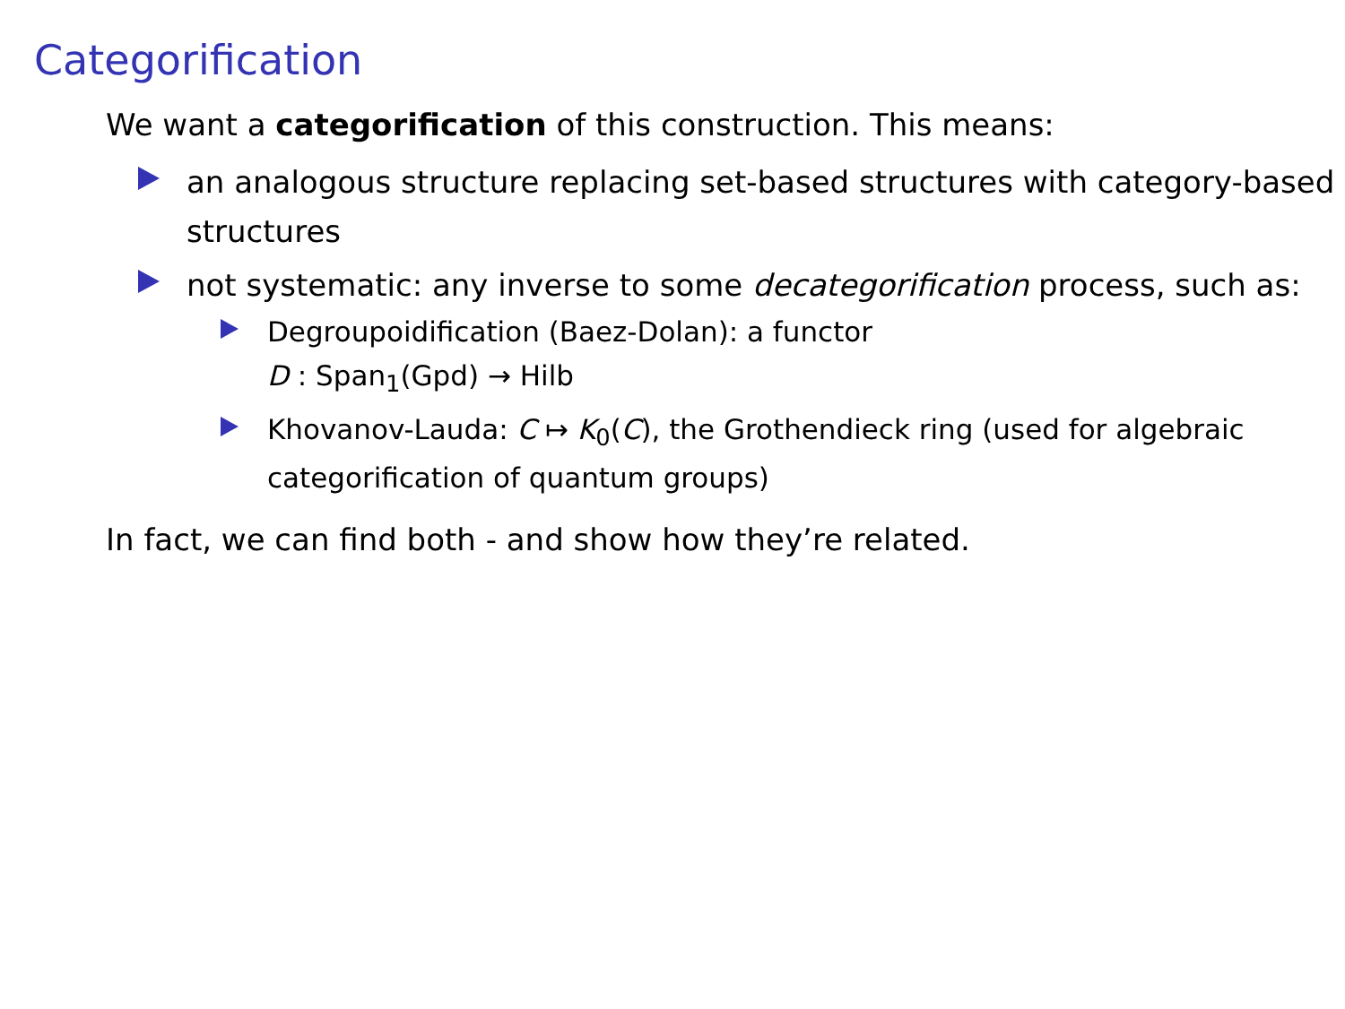Categorification
We want a categorification of this construction. This means:
an analogous structure replacing set-based structures with category-based structures
not systematic: any inverse to some decategorification process, such as:
Degroupoidification (Baez-Dolan): a functor
D : Span<sub>1</sub>(Gpd) → Hilb
Khovanov-Lauda: C ↦ K<sub>0</sub>(C), the Grothendieck ring (used for algebraic categorification of quantum groups)
In fact, we can find both - and show how they’re related.